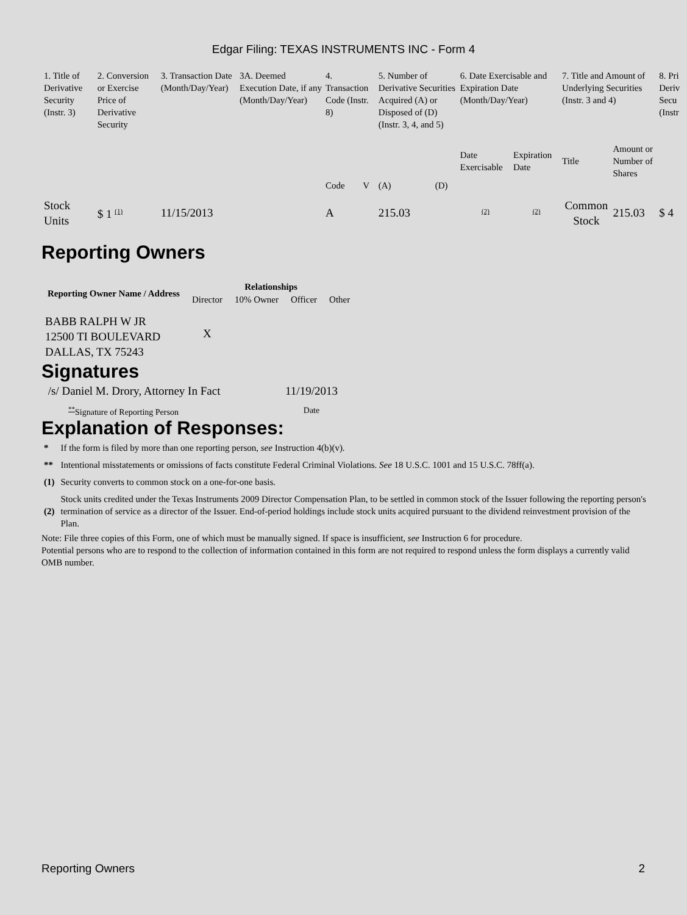Edgar Filing: TEXAS INSTRUMENTS INC - Form 4
| 1. Title of Derivative Security (Instr. 3) | 2. Conversion or Exercise Price of Derivative Security | 3. Transaction Date (Month/Day/Year) | 3A. Deemed Execution Date, if any (Month/Day/Year) | 4. Transaction Code (Instr. 8) | | 5. Number of Derivative Securities Acquired (A) or Disposed of (D) (Instr. 3, 4, and 5) | | 6. Date Exercisable and Expiration Date (Month/Day/Year) | | 7. Title and Amount of Underlying Securities (Instr. 3 and 4) | | 8. Pri Deriv Secu (Instr |
| --- | --- | --- | --- | --- | --- | --- | --- | --- | --- | --- | --- | --- |
| | | | | Code | V | (A) | (D) | Date Exercisable | Expiration Date | Title | Amount or Number of Shares | |
| Stock Units | $ 1 <sup>(1)</sup> | 11/15/2013 | | A | | 215.03 | | <sup>(2)</sup> | <sup>(2)</sup> | Common Stock | 215.03 | $ 4 |
Reporting Owners
| Reporting Owner Name / Address | Relationships | | | |
| --- | --- | --- | --- | --- |
| | Director | 10% Owner | Officer | Other |
| BABB RALPH W JR 12500 TI BOULEVARD DALLAS, TX 75243 | X | | | |
Signatures
| /s/ Daniel M. Drory, Attorney In Fact | 11/19/2013 |
| <sup>**</sup> Signature of Reporting Person | Date |
Explanation of Responses:
| * | If the form is filed by more than one reporting person, see Instruction 4(b)(v). |
| ** | Intentional misstatements or omissions of facts constitute Federal Criminal Violations. See 18 U.S.C. 1001 and 15 U.S.C. 78ff(a). |
| (1) | Security converts to common stock on a one-for-one basis. |
| (2) | Stock units credited under the Texas Instruments 2009 Director Compensation Plan, to be settled in common stock of the Issuer following the reporting person's termination of service as a director of the Issuer. End-of-period holdings include stock units acquired pursuant to the dividend reinvestment provision of the Plan. |
Note: File three copies of this Form, one of which must be manually signed. If space is insufficient, see Instruction 6 for procedure.
Potential persons who are to respond to the collection of information contained in this form are not required to respond unless the form displays a currently valid OMB number.
Reporting Owners 2